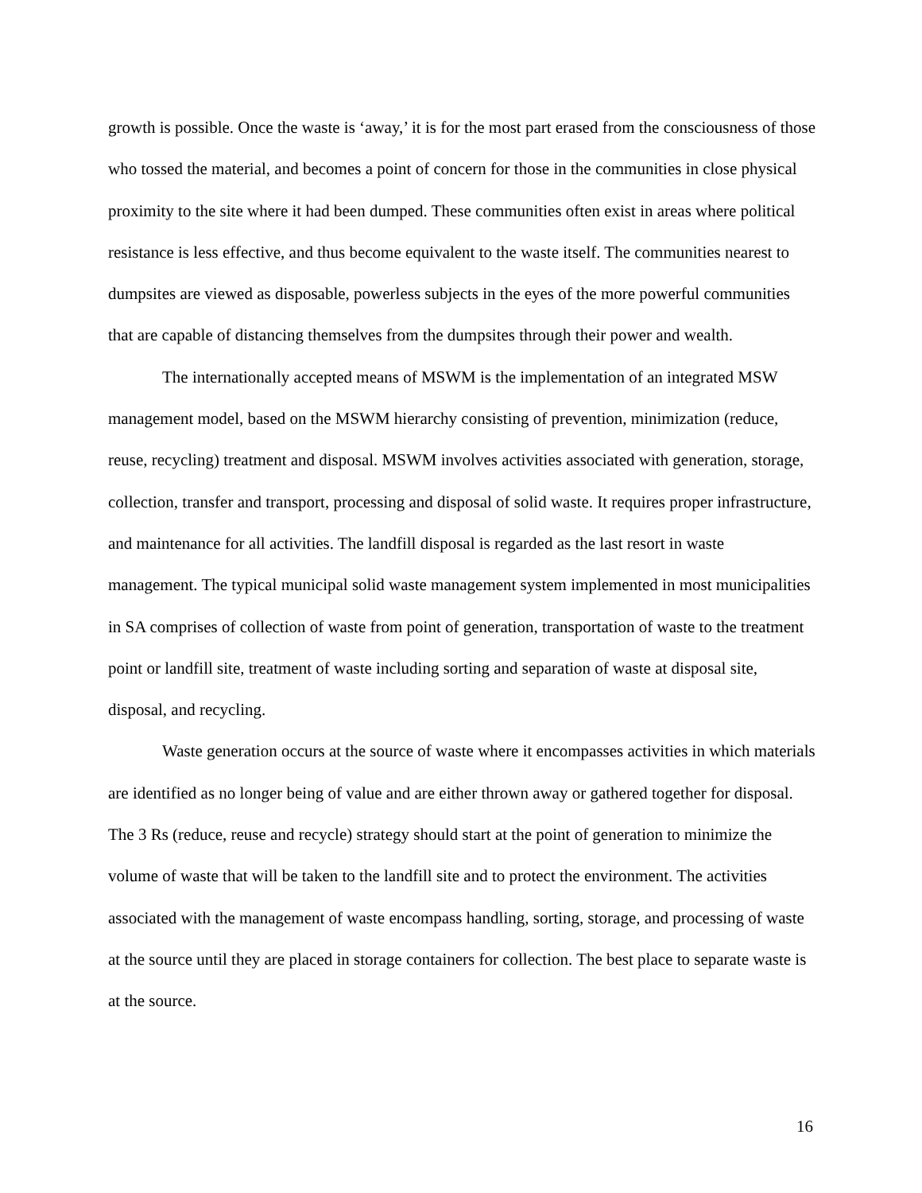growth is possible. Once the waste is ‘away,’ it is for the most part erased from the consciousness of those who tossed the material, and becomes a point of concern for those in the communities in close physical proximity to the site where it had been dumped. These communities often exist in areas where political resistance is less effective, and thus become equivalent to the waste itself. The communities nearest to dumpsites are viewed as disposable, powerless subjects in the eyes of the more powerful communities that are capable of distancing themselves from the dumpsites through their power and wealth.
The internationally accepted means of MSWM is the implementation of an integrated MSW management model, based on the MSWM hierarchy consisting of prevention, minimization (reduce, reuse, recycling) treatment and disposal. MSWM involves activities associated with generation, storage, collection, transfer and transport, processing and disposal of solid waste. It requires proper infrastructure, and maintenance for all activities. The landfill disposal is regarded as the last resort in waste management. The typical municipal solid waste management system implemented in most municipalities in SA comprises of collection of waste from point of generation, transportation of waste to the treatment point or landfill site, treatment of waste including sorting and separation of waste at disposal site, disposal, and recycling.
Waste generation occurs at the source of waste where it encompasses activities in which materials are identified as no longer being of value and are either thrown away or gathered together for disposal. The 3 Rs (reduce, reuse and recycle) strategy should start at the point of generation to minimize the volume of waste that will be taken to the landfill site and to protect the environment. The activities associated with the management of waste encompass handling, sorting, storage, and processing of waste at the source until they are placed in storage containers for collection. The best place to separate waste is at the source.
16